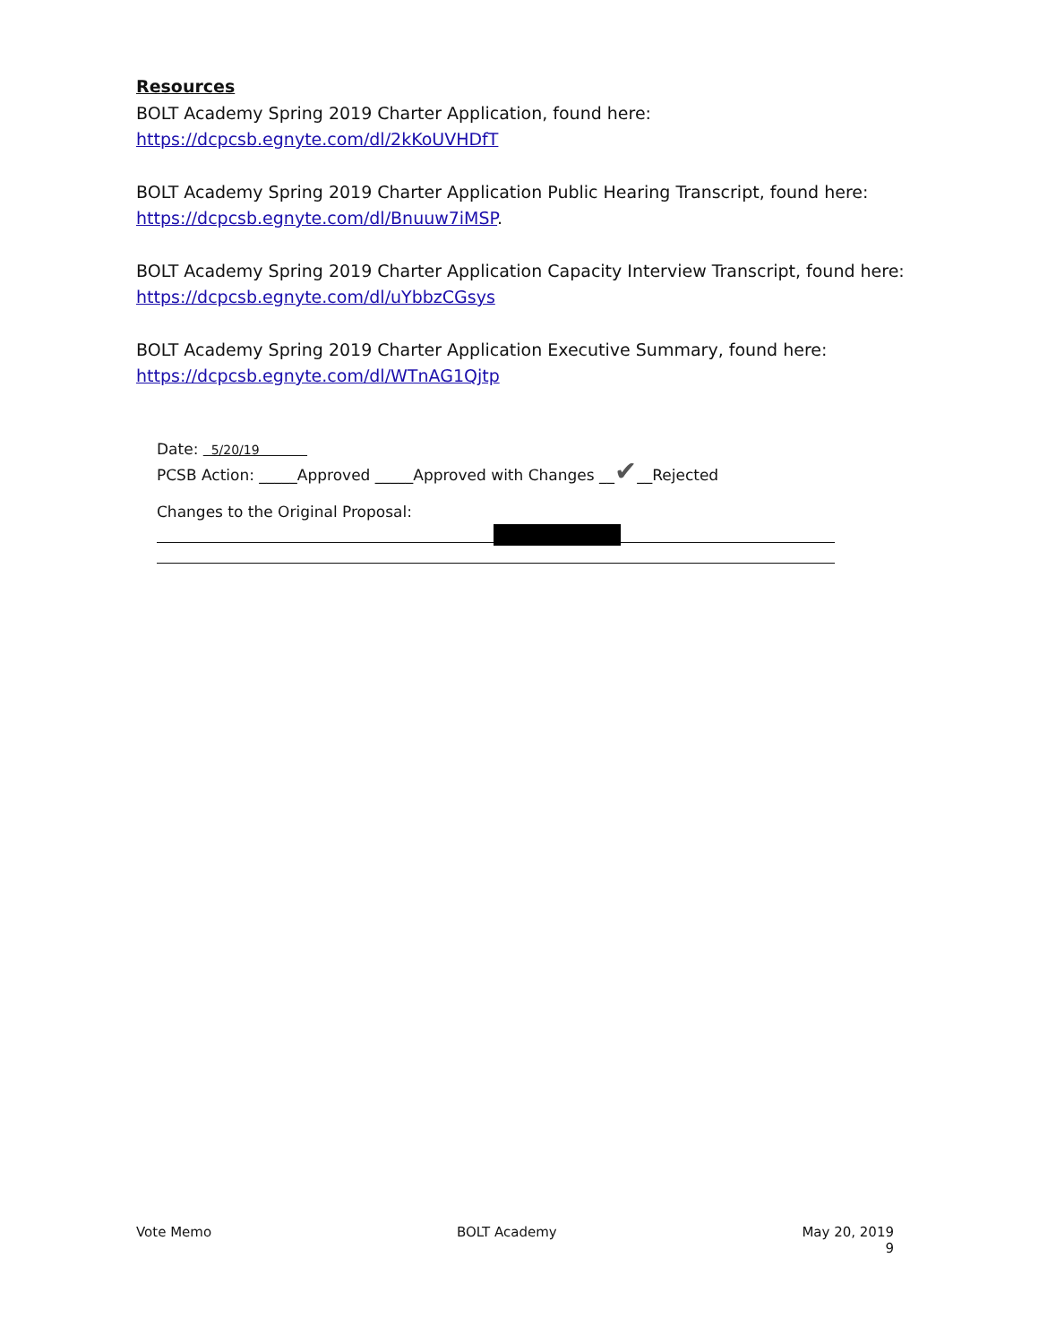Resources
BOLT Academy Spring 2019 Charter Application, found here: https://dcpcsb.egnyte.com/dl/2kKoUVHDfT
BOLT Academy Spring 2019 Charter Application Public Hearing Transcript, found here: https://dcpcsb.egnyte.com/dl/Bnuuw7iMSP.
BOLT Academy Spring 2019 Charter Application Capacity Interview Transcript, found here: https://dcpcsb.egnyte.com/dl/uYbbzCGsys
BOLT Academy Spring 2019 Charter Application Executive Summary, found here: https://dcpcsb.egnyte.com/dl/WTnAG1Qjtp
Date: 5/20/19
PCSB Action: _____Approved _____Approved with Changes __✔__Rejected
Changes to the Original Proposal:
Vote Memo BOLT Academy May 20, 2019
9